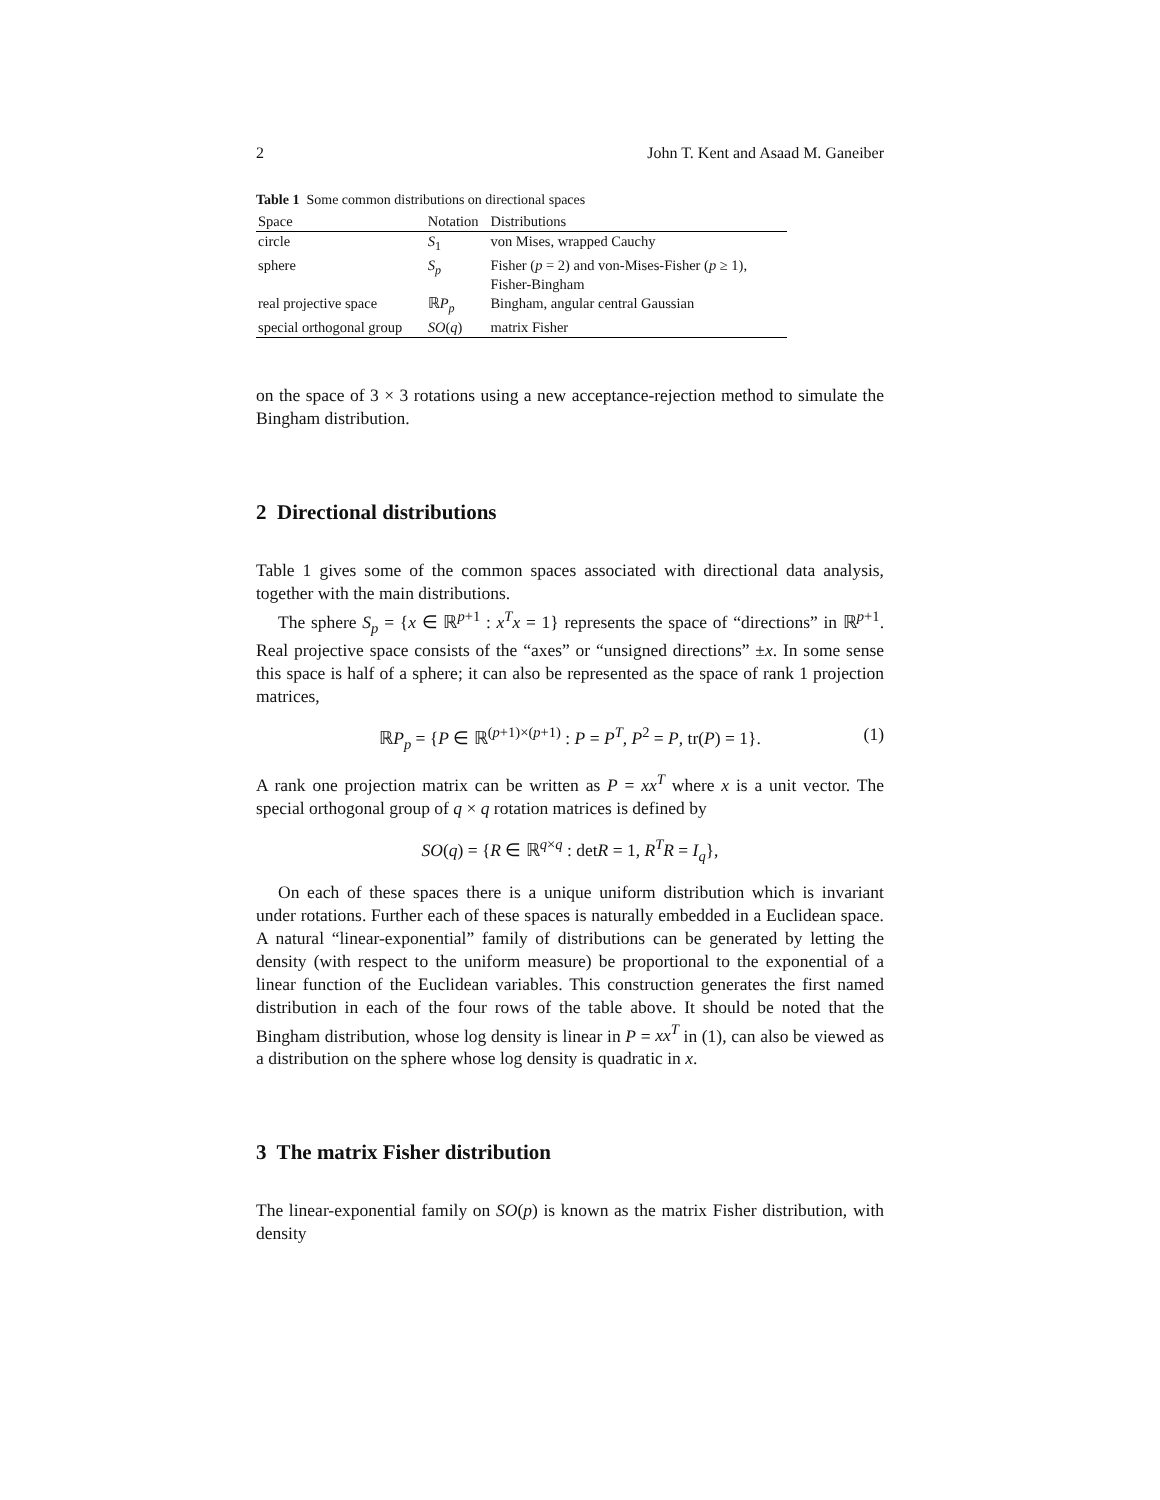2 John T. Kent and Asaad M. Ganeiber
Table 1 Some common distributions on directional spaces
| Space | Notation | Distributions |
| --- | --- | --- |
| circle | S<sub>1</sub> | von Mises, wrapped Cauchy |
| sphere | S<sub>p</sub> | Fisher ( p = 2) and von-Mises-Fisher ( p ≥ 1), Fisher-Bingham |
| real projective space | ℝ P<sub>p</sub> | Bingham, angular central Gaussian |
| special orthogonal group | SO ( q ) | matrix Fisher |
on the space of 3 × 3 rotations using a new acceptance-rejection method to simulate the Bingham distribution.
2 Directional distributions
Table 1 gives some of the common spaces associated with directional data analysis, together with the main distributions.
The sphere S<sub>p</sub> = {x ∈ ℝ<sup>p+1</sup> : x<sup>T</sup>x = 1} represents the space of “directions” in ℝ<sup>p+1</sup>. Real projective space consists of the “axes” or “unsigned directions” ±x. In some sense this space is half of a sphere; it can also be represented as the space of rank 1 projection matrices,
ℝP<sub>p</sub> = {P ∈ ℝ<sup>(p+1)×(p+1)</sup> : P = P<sup>T</sup>, P<sup>2</sup> = P, tr(P) = 1}. (1)
A rank one projection matrix can be written as P = xx<sup>T</sup> where x is a unit vector. The special orthogonal group of q × q rotation matrices is defined by
SO(q) = {R ∈ ℝ<sup>q×q</sup> : detR = 1, R<sup>T</sup>R = I<sub>q</sub>},
On each of these spaces there is a unique uniform distribution which is invariant under rotations. Further each of these spaces is naturally embedded in a Euclidean space. A natural “linear-exponential” family of distributions can be generated by letting the density (with respect to the uniform measure) be proportional to the exponential of a linear function of the Euclidean variables. This construction generates the first named distribution in each of the four rows of the table above. It should be noted that the Bingham distribution, whose log density is linear in P = xx<sup>T</sup> in (1), can also be viewed as a distribution on the sphere whose log density is quadratic in x.
3 The matrix Fisher distribution
The linear-exponential family on SO(p) is known as the matrix Fisher distribution, with density